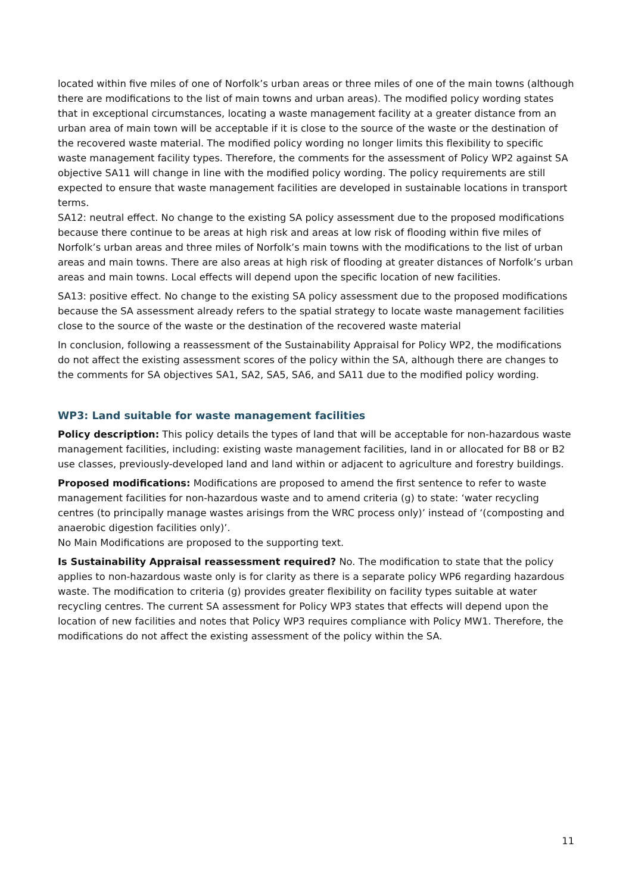located within five miles of one of Norfolk’s urban areas or three miles of one of the main towns (although there are modifications to the list of main towns and urban areas). The modified policy wording states that in exceptional circumstances, locating a waste management facility at a greater distance from an urban area of main town will be acceptable if it is close to the source of the waste or the destination of the recovered waste material. The modified policy wording no longer limits this flexibility to specific waste management facility types. Therefore, the comments for the assessment of Policy WP2 against SA objective SA11 will change in line with the modified policy wording. The policy requirements are still expected to ensure that waste management facilities are developed in sustainable locations in transport terms.
SA12: neutral effect. No change to the existing SA policy assessment due to the proposed modifications because there continue to be areas at high risk and areas at low risk of flooding within five miles of Norfolk’s urban areas and three miles of Norfolk’s main towns with the modifications to the list of urban areas and main towns. There are also areas at high risk of flooding at greater distances of Norfolk’s urban areas and main towns. Local effects will depend upon the specific location of new facilities.
SA13: positive effect. No change to the existing SA policy assessment due to the proposed modifications because the SA assessment already refers to the spatial strategy to locate waste management facilities close to the source of the waste or the destination of the recovered waste material
In conclusion, following a reassessment of the Sustainability Appraisal for Policy WP2, the modifications do not affect the existing assessment scores of the policy within the SA, although there are changes to the comments for SA objectives SA1, SA2, SA5, SA6, and SA11 due to the modified policy wording.
WP3: Land suitable for waste management facilities
Policy description: This policy details the types of land that will be acceptable for non-hazardous waste management facilities, including: existing waste management facilities, land in or allocated for B8 or B2 use classes, previously-developed land and land within or adjacent to agriculture and forestry buildings.
Proposed modifications: Modifications are proposed to amend the first sentence to refer to waste management facilities for non-hazardous waste and to amend criteria (g) to state: ‘water recycling centres (to principally manage wastes arisings from the WRC process only)’ instead of ‘(composting and anaerobic digestion facilities only)’.
No Main Modifications are proposed to the supporting text.
Is Sustainability Appraisal reassessment required? No. The modification to state that the policy applies to non-hazardous waste only is for clarity as there is a separate policy WP6 regarding hazardous waste. The modification to criteria (g) provides greater flexibility on facility types suitable at water recycling centres. The current SA assessment for Policy WP3 states that effects will depend upon the location of new facilities and notes that Policy WP3 requires compliance with Policy MW1. Therefore, the modifications do not affect the existing assessment of the policy within the SA.
11